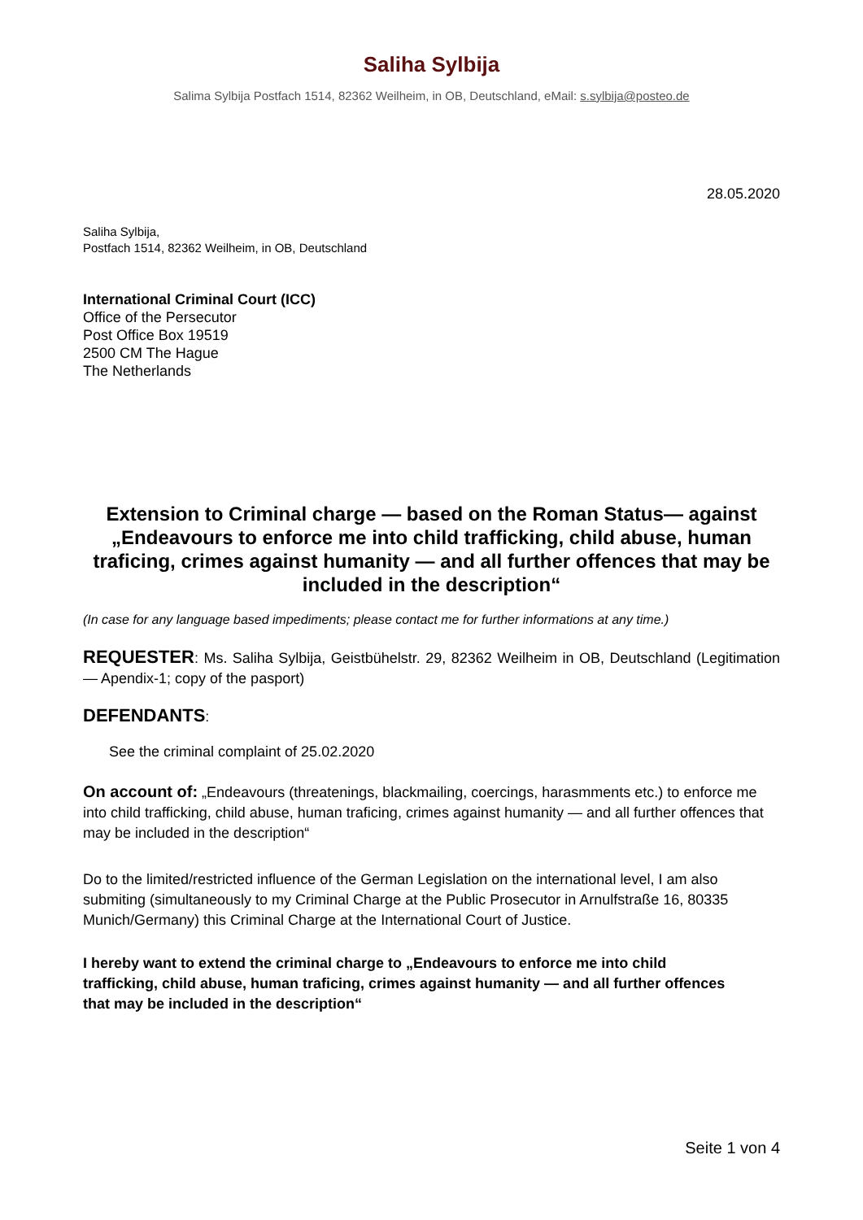Saliha Sylbija
Salima Sylbija Postfach 1514, 82362 Weilheim, in OB, Deutschland, eMail: s.sylbija@posteo.de
28.05.2020
Saliha Sylbija,
Postfach 1514, 82362 Weilheim, in OB, Deutschland
International Criminal Court (ICC)
Office of the Persecutor
Post Office Box 19519
2500 CM The Hague
The Netherlands
Extension to Criminal charge — based on the Roman Status— against „Endeavours to enforce me into child trafficking, child abuse, human traficing, crimes against humanity — and all further offences that may be included in the description“
(In case for any language based impediments; please contact me for further informations at any time.)
REQUESTER: Ms. Saliha Sylbija, Geistbühelstr. 29, 82362 Weilheim in OB, Deutschland (Legitimation — Apendix-1; copy of the pasport)
DEFENDANTS:
See the criminal complaint of 25.02.2020
On account of: „Endeavours (threatenings, blackmailing, coercings, harasmments etc.) to enforce me into child trafficking, child abuse, human traficing, crimes against humanity — and all further offences that may be included in the description“
Do to the limited/restricted influence of the German Legislation on the international level, I am also submiting (simultaneously to my Criminal Charge at the Public Prosecutor in Arnulfstraße 16, 80335 Munich/Germany) this Criminal Charge at the International Court of Justice.
I hereby want to extend the criminal charge to „Endeavours to enforce me into child trafficking, child abuse, human traficing, crimes against humanity — and all further offences that may be included in the description“
Seite 1 von 4